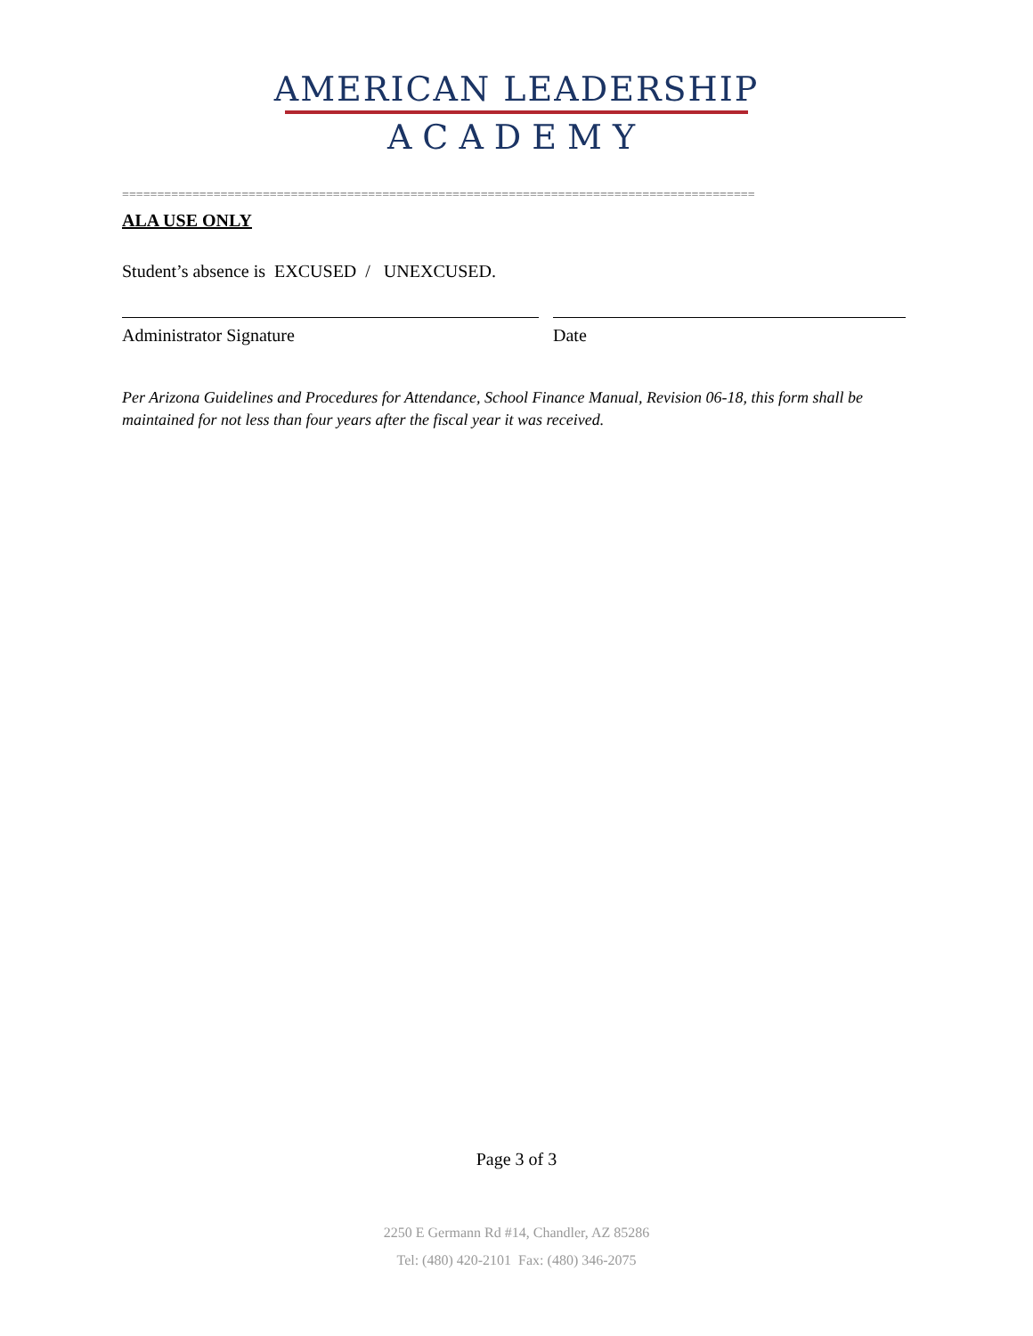AMERICAN LEADERSHIP
ACADEMY
==========================================================================================
ALA USE ONLY
Student’s absence is EXCUSED / UNEXCUSED.
Administrator Signature Date
Per Arizona Guidelines and Procedures for Attendance, School Finance Manual, Revision 06-18, this form shall be maintained for not less than four years after the fiscal year it was received.
Page 3 of 3
2250 E Germann Rd #14, Chandler, AZ 85286
Tel: (480) 420-2101 Fax: (480) 346-2075